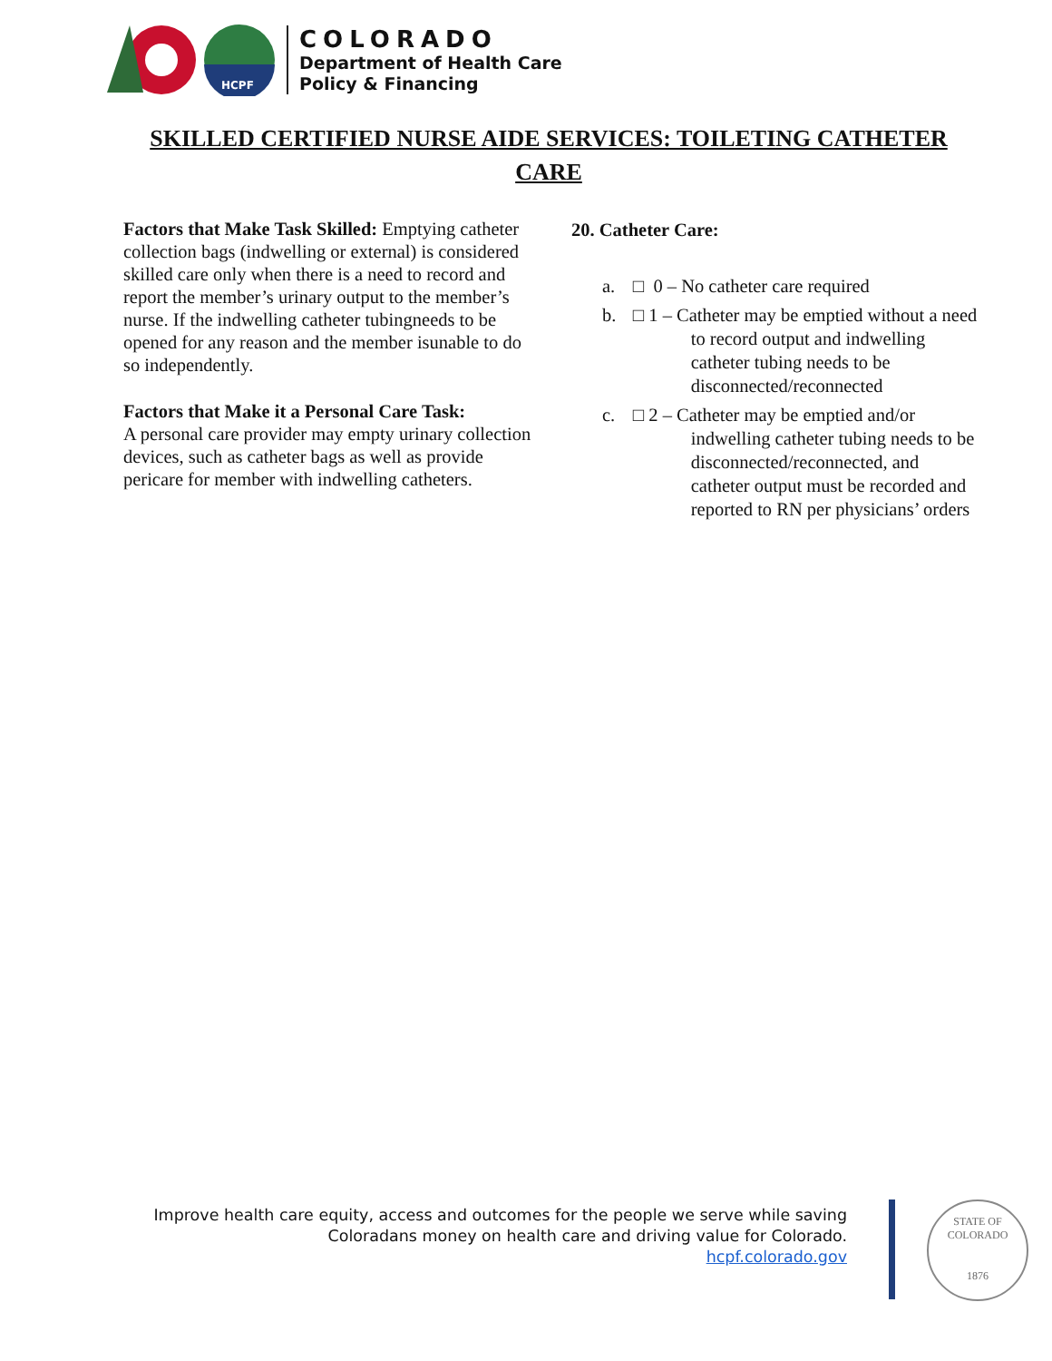HCPF
COLORADO
Department of Health Care
Policy & Financing
SKILLED CERTIFIED NURSE AIDE SERVICES: TOILETING CATHETER CARE
Factors that Make Task Skilled: Emptying catheter collection bags (indwelling or external) is considered skilled care only when there is a need to record and report the member’s urinary output to the member’s nurse. If the indwelling catheter tubingneeds to be opened for any reason and the member isunable to do so independently.
Factors that Make it a Personal Care Task:
A personal care provider may empty urinary collection devices, such as catheter bags as well as provide pericare for member with indwelling catheters.
20. Catheter Care:
a. □ 0 – No catheter care required
b. □ 1 – Catheter may be emptied without a need to record output and indwelling catheter tubing needs to be disconnected/reconnected
c. □ 2 – Catheter may be emptied and/or indwelling catheter tubing needs to be disconnected/reconnected, and catheter output must be recorded and reported to RN per physicians’ orders
Improve health care equity, access and outcomes for the people we serve while saving
Coloradans money on health care and driving value for Colorado.
hcpf.colorado.gov
STATE OF COLORADO
1876